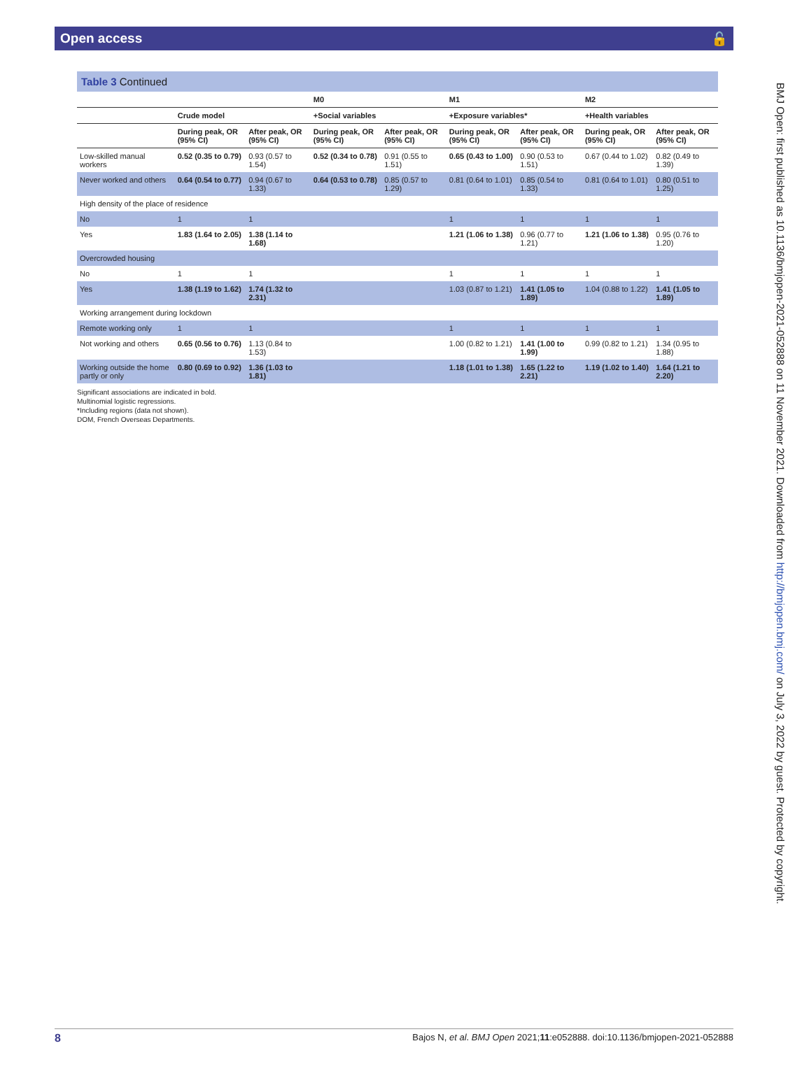Open access 🔓
BMJ Open: first published as 10.1136/bmjopen-2021-052888 on 11 November 2021. Downloaded from http://bmjopen.bmj.com/ on July 3, 2022 by guest. Protected by copyright.
Table 3 Continued
| | | | M0 | | M1 | | M2 | |
| --- | --- | --- | --- | --- | --- | --- | --- | --- |
| | Crude model | | +Social variables | | +Exposure variables* | | +Health variables | |
| | During peak, OR (95% CI) | After peak, OR (95% CI) | During peak, OR (95% CI) | After peak, OR (95% CI) | During peak, OR (95% CI) | After peak, OR (95% CI) | During peak, OR (95% CI) | After peak, OR (95% CI) |
| Low-skilled manual workers | 0.52 (0.35 to 0.79) | 0.93 (0.57 to 1.54) | 0.52 (0.34 to 0.78) | 0.91 (0.55 to 1.51) | 0.65 (0.43 to 1.00) | 0.90 (0.53 to 1.51) | 0.67 (0.44 to 1.02) | 0.82 (0.49 to 1.39) |
| Never worked and others | 0.64 (0.54 to 0.77) | 0.94 (0.67 to 1.33) | 0.64 (0.53 to 0.78) | 0.85 (0.57 to 1.29) | 0.81 (0.64 to 1.01) | 0.85 (0.54 to 1.33) | 0.81 (0.64 to 1.01) | 0.80 (0.51 to 1.25) |
| High density of the place of residence | | | | | | | | |
| No | 1 | 1 | | | 1 | 1 | 1 | 1 |
| Yes | 1.83 (1.64 to 2.05) | 1.38 (1.14 to 1.68) | | | 1.21 (1.06 to 1.38) | 0.96 (0.77 to 1.21) | 1.21 (1.06 to 1.38) | 0.95 (0.76 to 1.20) |
| Overcrowded housing | | | | | | | | |
| No | 1 | 1 | | | 1 | 1 | 1 | 1 |
| Yes | 1.38 (1.19 to 1.62) | 1.74 (1.32 to 2.31) | | | 1.03 (0.87 to 1.21) | 1.41 (1.05 to 1.89) | 1.04 (0.88 to 1.22) | 1.41 (1.05 to 1.89) |
| Working arrangement during lockdown | | | | | | | | |
| Remote working only | 1 | 1 | | | 1 | 1 | 1 | 1 |
| Not working and others | 0.65 (0.56 to 0.76) | 1.13 (0.84 to 1.53) | | | 1.00 (0.82 to 1.21) | 1.41 (1.00 to 1.99) | 0.99 (0.82 to 1.21) | 1.34 (0.95 to 1.88) |
| Working outside the home partly or only | 0.80 (0.69 to 0.92) | 1.36 (1.03 to 1.81) | | | 1.18 (1.01 to 1.38) | 1.65 (1.22 to 2.21) | 1.19 (1.02 to 1.40) | 1.64 (1.21 to 2.20) |
Significant associations are indicated in bold.
Multinomial logistic regressions.
*Including regions (data not shown).
DOM, French Overseas Departments.
8 Bajos N, et al. BMJ Open 2021;11:e052888. doi:10.1136/bmjopen-2021-052888